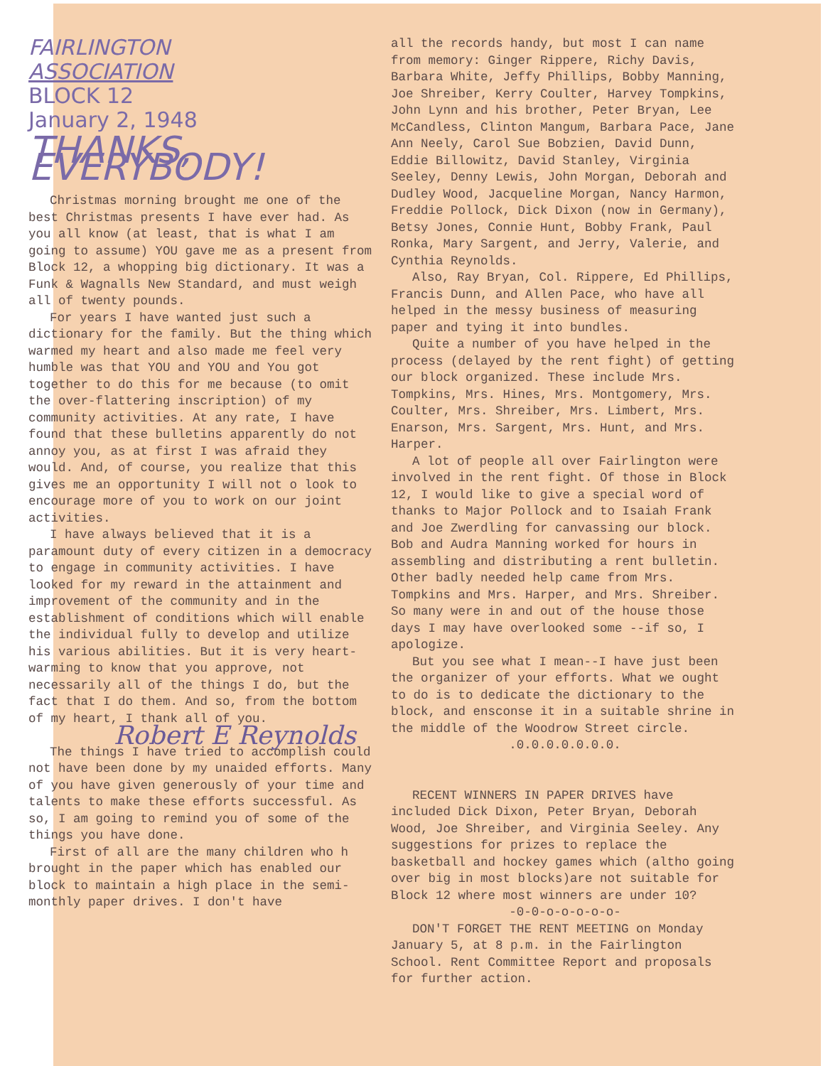FAIRLINGTON
ASSOCIATION
BLOCK 12
January 2, 1948
THANKS, EVERYBODY!
Christmas morning brought me one of the best Christmas presents I have ever had. As you all know (at least, that is what I am going to assume) YOU gave me as a present from Block 12, a whopping big dictionary. It was a Funk & Wagnalls New Standard, and must weigh all of twenty pounds.
For years I have wanted just such a dictionary for the family. But the thing which warmed my heart and also made me feel very humble was that YOU and YOU and You got together to do this for me because (to omit the over-flattering inscription) of my community activities. At any rate, I have found that these bulletins apparently do not annoy you, as at first I was afraid they would. And, of course, you realize that this gives me an opportunity I will not o look to encourage more of you to work on our joint activities.
I have always believed that it is a paramount duty of every citizen in a democracy to engage in community activities. I have looked for my reward in the attainment and improvement of the community and in the establishment of conditions which will enable the individual fully to develop and utilize his various abilities. But it is very heart-warming to know that you approve, not necessarily all of the things I do, but the fact that I do them. And so, from the bottom of my heart, I thank all of you.
Robert E Reynolds
The things I have tried to accomplish could not have been done by my unaided efforts. Many of you have given generously of your time and talents to make these efforts successful. As so, I am going to remind you of some of the things you have done.
First of all are the many children who h brought in the paper which has enabled our block to maintain a high place in the semi-monthly paper drives. I don't have
all the records handy, but most I can name from memory: Ginger Rippere, Richy Davis, Barbara White, Jeffy Phillips, Bobby Manning, Joe Shreiber, Kerry Coulter, Harvey Tompkins, John Lynn and his brother, Peter Bryan, Lee McCandless, Clinton Mangum, Barbara Pace, Jane Ann Neely, Carol Sue Bobzien, David Dunn, Eddie Billowitz, David Stanley, Virginia Seeley, Denny Lewis, John Morgan, Deborah and Dudley Wood, Jacqueline Morgan, Nancy Harmon, Freddie Pollock, Dick Dixon (now in Germany), Betsy Jones, Connie Hunt, Bobby Frank, Paul Ronka, Mary Sargent, and Jerry, Valerie, and Cynthia Reynolds.
Also, Ray Bryan, Col. Rippere, Ed Phillips, Francis Dunn, and Allen Pace, who have all helped in the messy business of measuring paper and tying it into bundles.
Quite a number of you have helped in the process (delayed by the rent fight) of getting our block organized. These include Mrs. Tompkins, Mrs. Hines, Mrs. Montgomery, Mrs. Coulter, Mrs. Shreiber, Mrs. Limbert, Mrs. Enarson, Mrs. Sargent, Mrs. Hunt, and Mrs. Harper.
A lot of people all over Fairlington were involved in the rent fight. Of those in Block 12, I would like to give a special word of thanks to Major Pollock and to Isaiah Frank and Joe Zwerdling for canvassing our block. Bob and Audra Manning worked for hours in assembling and distributing a rent bulletin. Other badly needed help came from Mrs. Tompkins and Mrs. Harper, and Mrs. Shreiber. So many were in and out of the house those days I may have overlooked some --if so, I apologize.
But you see what I mean--I have just been the organizer of your efforts. What we ought to do is to dedicate the dictionary to the block, and ensconse it in a suitable shrine in the middle of the Woodrow Street circle.
.0.0.0.0.0.0.0.
RECENT WINNERS IN PAPER DRIVES have included Dick Dixon, Peter Bryan, Deborah Wood, Joe Shreiber, and Virginia Seeley. Any suggestions for prizes to replace the basketball and hockey games which (altho going over big in most blocks)are not suitable for Block 12 where most winners are under 10?
-0-0-o-o-o-o-o-
DON'T FORGET THE RENT MEETING on Monday January 5, at 8 p.m. in the Fairlington School. Rent Committee Report and proposals for further action.